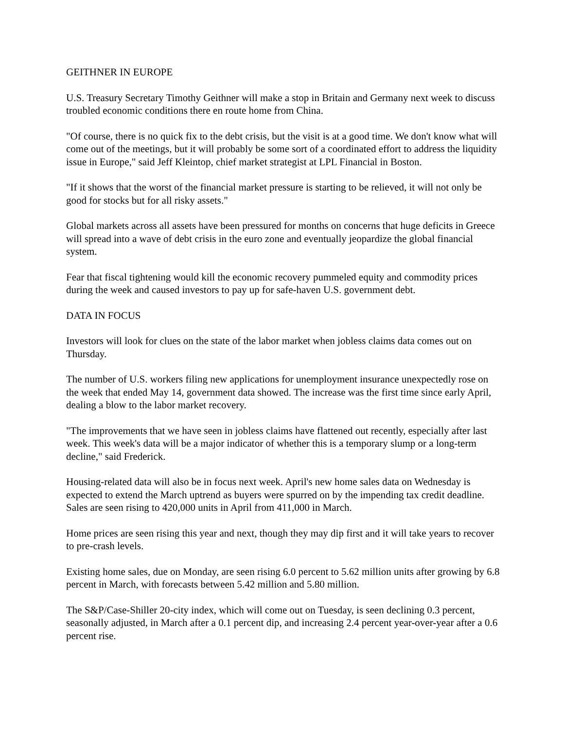GEITHNER IN EUROPE
U.S. Treasury Secretary Timothy Geithner will make a stop in Britain and Germany next week to discuss troubled economic conditions there en route home from China.
"Of course, there is no quick fix to the debt crisis, but the visit is at a good time. We don't know what will come out of the meetings, but it will probably be some sort of a coordinated effort to address the liquidity issue in Europe," said Jeff Kleintop, chief market strategist at LPL Financial in Boston.
"If it shows that the worst of the financial market pressure is starting to be relieved, it will not only be good for stocks but for all risky assets."
Global markets across all assets have been pressured for months on concerns that huge deficits in Greece will spread into a wave of debt crisis in the euro zone and eventually jeopardize the global financial system.
Fear that fiscal tightening would kill the economic recovery pummeled equity and commodity prices during the week and caused investors to pay up for safe-haven U.S. government debt.
DATA IN FOCUS
Investors will look for clues on the state of the labor market when jobless claims data comes out on Thursday.
The number of U.S. workers filing new applications for unemployment insurance unexpectedly rose on the week that ended May 14, government data showed. The increase was the first time since early April, dealing a blow to the labor market recovery.
"The improvements that we have seen in jobless claims have flattened out recently, especially after last week. This week's data will be a major indicator of whether this is a temporary slump or a long-term decline," said Frederick.
Housing-related data will also be in focus next week. April's new home sales data on Wednesday is expected to extend the March uptrend as buyers were spurred on by the impending tax credit deadline. Sales are seen rising to 420,000 units in April from 411,000 in March.
Home prices are seen rising this year and next, though they may dip first and it will take years to recover to pre-crash levels.
Existing home sales, due on Monday, are seen rising 6.0 percent to 5.62 million units after growing by 6.8 percent in March, with forecasts between 5.42 million and 5.80 million.
The S&P/Case-Shiller 20-city index, which will come out on Tuesday, is seen declining 0.3 percent, seasonally adjusted, in March after a 0.1 percent dip, and increasing 2.4 percent year-over-year after a 0.6 percent rise.